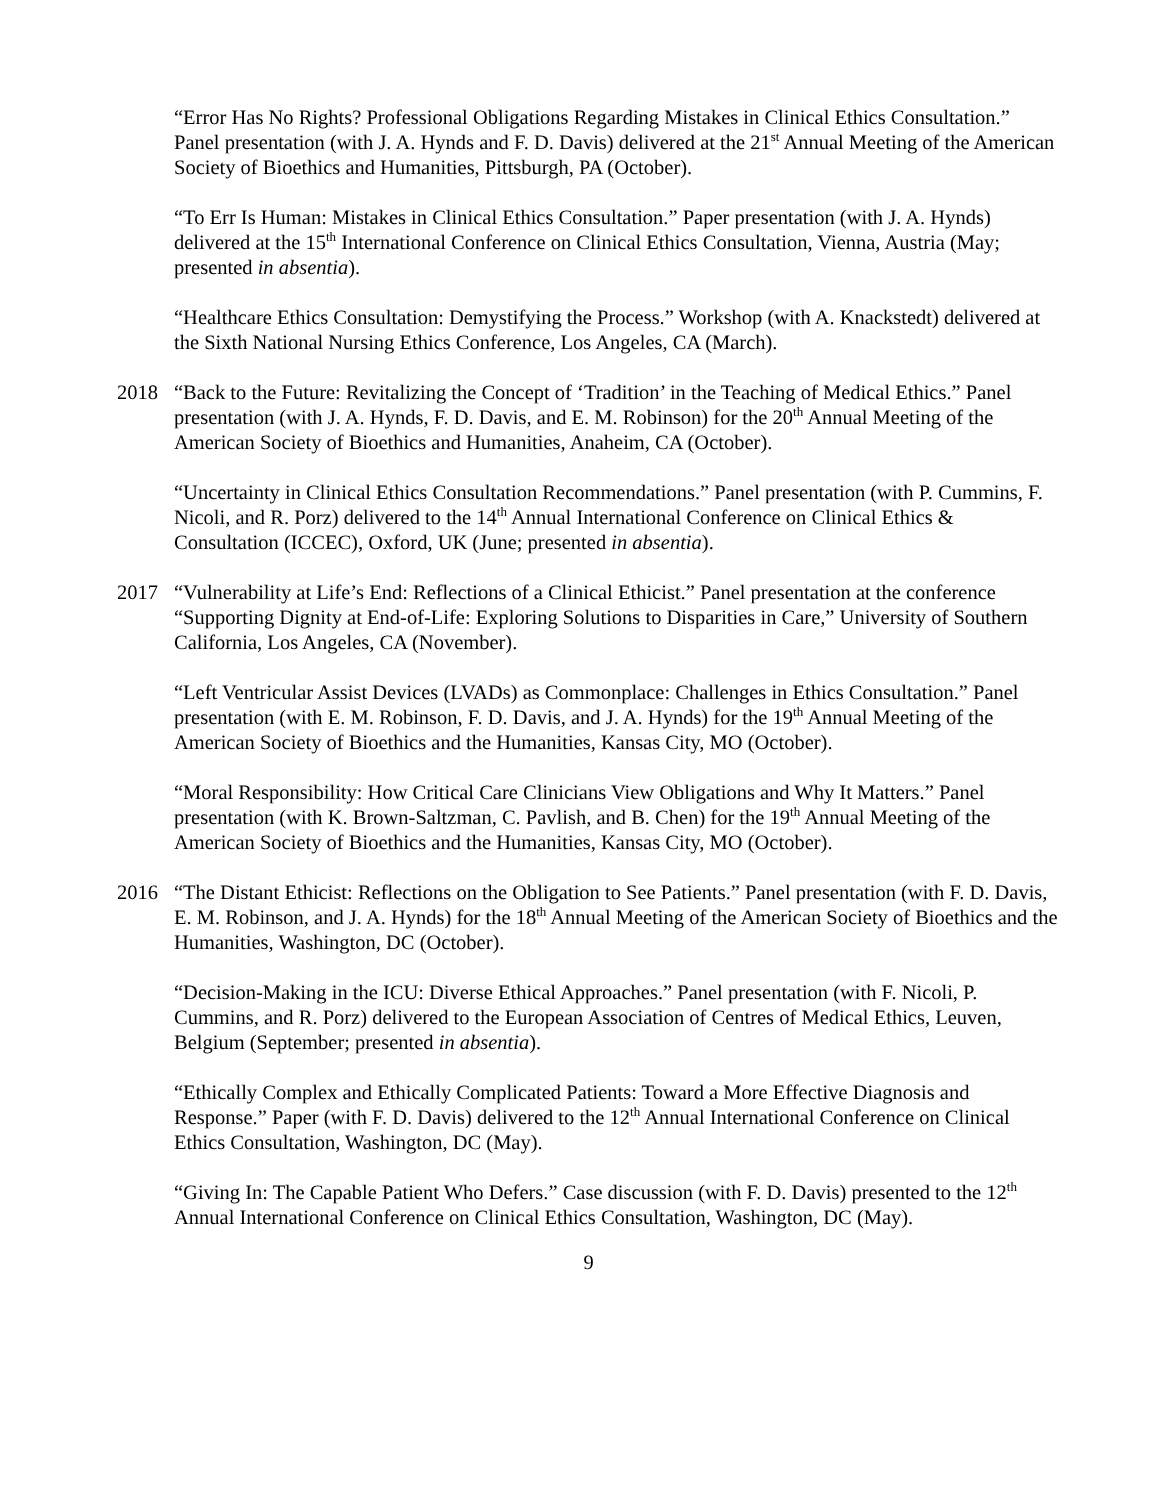“Error Has No Rights? Professional Obligations Regarding Mistakes in Clinical Ethics Consultation.” Panel presentation (with J. A. Hynds and F. D. Davis) delivered at the 21<sup>st</sup> Annual Meeting of the American Society of Bioethics and Humanities, Pittsburgh, PA (October).
“To Err Is Human: Mistakes in Clinical Ethics Consultation.” Paper presentation (with J. A. Hynds) delivered at the 15<sup>th</sup> International Conference on Clinical Ethics Consultation, Vienna, Austria (May; presented in absentia).
“Healthcare Ethics Consultation: Demystifying the Process.” Workshop (with A. Knackstedt) delivered at the Sixth National Nursing Ethics Conference, Los Angeles, CA (March).
2018 “Back to the Future: Revitalizing the Concept of ‘Tradition’ in the Teaching of Medical Ethics.” Panel presentation (with J. A. Hynds, F. D. Davis, and E. M. Robinson) for the 20<sup>th</sup> Annual Meeting of the American Society of Bioethics and Humanities, Anaheim, CA (October).
“Uncertainty in Clinical Ethics Consultation Recommendations.” Panel presentation (with P. Cummins, F. Nicoli, and R. Porz) delivered to the 14<sup>th</sup> Annual International Conference on Clinical Ethics & Consultation (ICCEC), Oxford, UK (June; presented in absentia).
2017 “Vulnerability at Life’s End: Reflections of a Clinical Ethicist.” Panel presentation at the conference “Supporting Dignity at End-of-Life: Exploring Solutions to Disparities in Care,” University of Southern California, Los Angeles, CA (November).
“Left Ventricular Assist Devices (LVADs) as Commonplace: Challenges in Ethics Consultation.” Panel presentation (with E. M. Robinson, F. D. Davis, and J. A. Hynds) for the 19<sup>th</sup> Annual Meeting of the American Society of Bioethics and the Humanities, Kansas City, MO (October).
“Moral Responsibility: How Critical Care Clinicians View Obligations and Why It Matters.” Panel presentation (with K. Brown-Saltzman, C. Pavlish, and B. Chen) for the 19<sup>th</sup> Annual Meeting of the American Society of Bioethics and the Humanities, Kansas City, MO (October).
2016 “The Distant Ethicist: Reflections on the Obligation to See Patients.” Panel presentation (with F. D. Davis, E. M. Robinson, and J. A. Hynds) for the 18<sup>th</sup> Annual Meeting of the American Society of Bioethics and the Humanities, Washington, DC (October).
“Decision-Making in the ICU: Diverse Ethical Approaches.” Panel presentation (with F. Nicoli, P. Cummins, and R. Porz) delivered to the European Association of Centres of Medical Ethics, Leuven, Belgium (September; presented in absentia).
“Ethically Complex and Ethically Complicated Patients: Toward a More Effective Diagnosis and Response.” Paper (with F. D. Davis) delivered to the 12<sup>th</sup> Annual International Conference on Clinical Ethics Consultation, Washington, DC (May).
“Giving In: The Capable Patient Who Defers.” Case discussion (with F. D. Davis) presented to the 12<sup>th</sup> Annual International Conference on Clinical Ethics Consultation, Washington, DC (May).
9